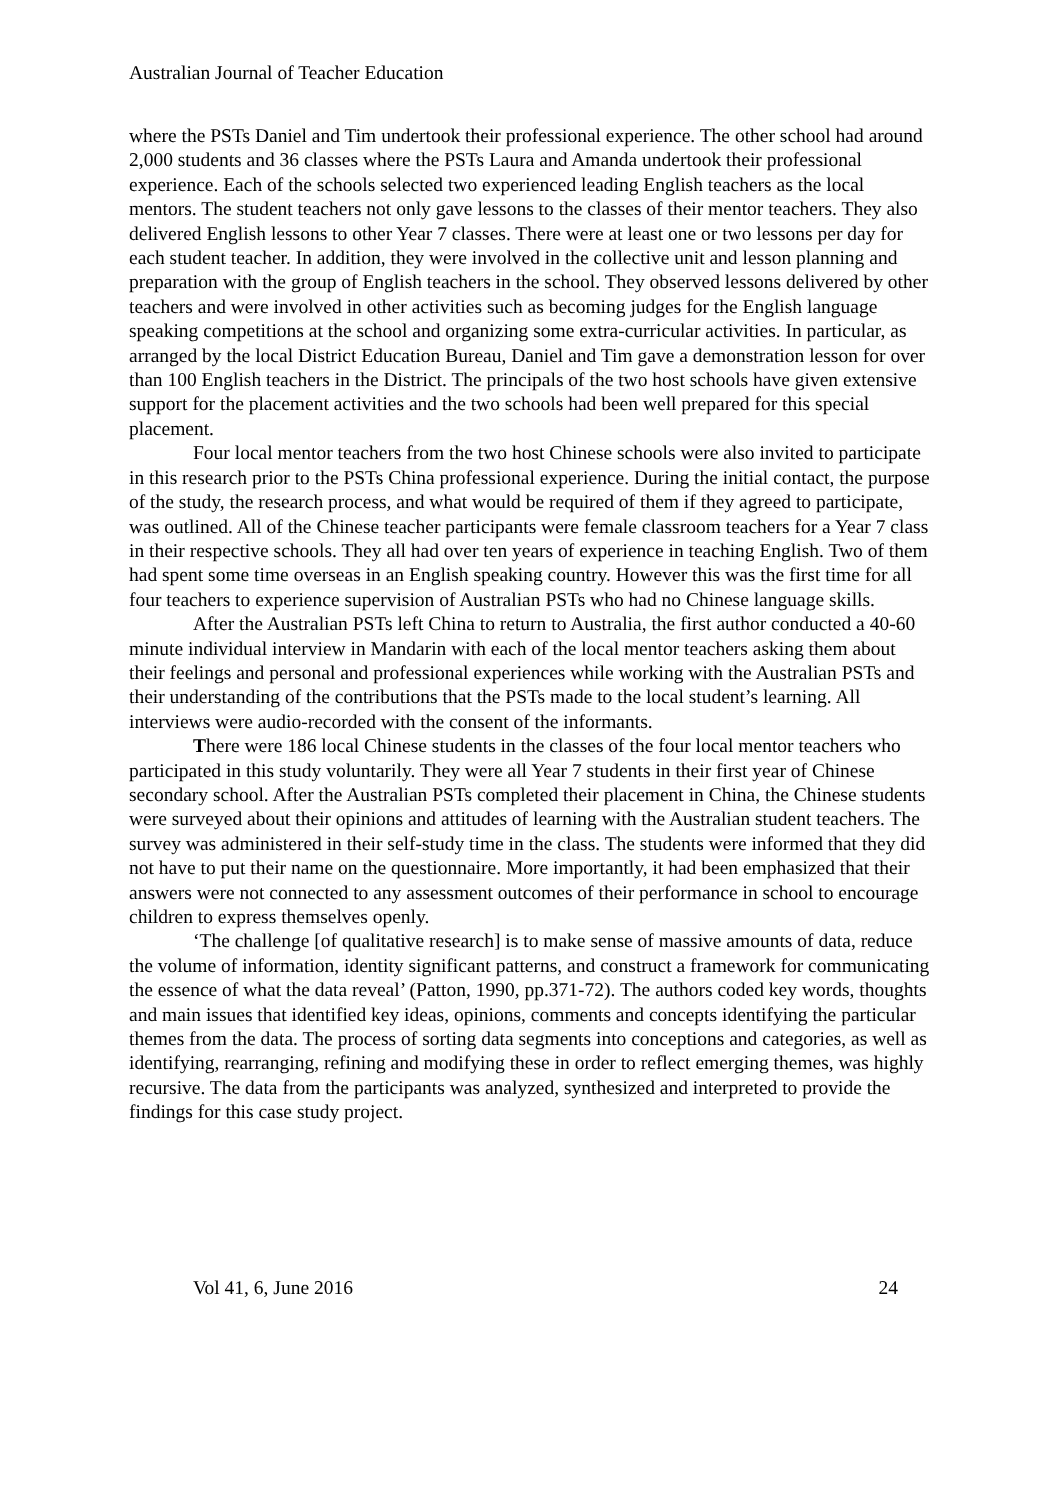Australian Journal of Teacher Education
where the PSTs Daniel and Tim undertook their professional experience. The other school had around 2,000 students and 36 classes where the PSTs Laura and Amanda undertook their professional experience. Each of the schools selected two experienced leading English teachers as the local mentors. The student teachers not only gave lessons to the classes of their mentor teachers. They also delivered English lessons to other Year 7 classes. There were at least one or two lessons per day for each student teacher. In addition, they were involved in the collective unit and lesson planning and preparation with the group of English teachers in the school. They observed lessons delivered by other teachers and were involved in other activities such as becoming judges for the English language speaking competitions at the school and organizing some extra-curricular activities. In particular, as arranged by the local District Education Bureau, Daniel and Tim gave a demonstration lesson for over than 100 English teachers in the District. The principals of the two host schools have given extensive support for the placement activities and the two schools had been well prepared for this special placement.
Four local mentor teachers from the two host Chinese schools were also invited to participate in this research prior to the PSTs China professional experience. During the initial contact, the purpose of the study, the research process, and what would be required of them if they agreed to participate, was outlined. All of the Chinese teacher participants were female classroom teachers for a Year 7 class in their respective schools. They all had over ten years of experience in teaching English. Two of them had spent some time overseas in an English speaking country. However this was the first time for all four teachers to experience supervision of Australian PSTs who had no Chinese language skills.
After the Australian PSTs left China to return to Australia, the first author conducted a 40-60 minute individual interview in Mandarin with each of the local mentor teachers asking them about their feelings and personal and professional experiences while working with the Australian PSTs and their understanding of the contributions that the PSTs made to the local student’s learning. All interviews were audio-recorded with the consent of the informants.
There were 186 local Chinese students in the classes of the four local mentor teachers who participated in this study voluntarily. They were all Year 7 students in their first year of Chinese secondary school. After the Australian PSTs completed their placement in China, the Chinese students were surveyed about their opinions and attitudes of learning with the Australian student teachers. The survey was administered in their self-study time in the class. The students were informed that they did not have to put their name on the questionnaire. More importantly, it had been emphasized that their answers were not connected to any assessment outcomes of their performance in school to encourage children to express themselves openly.
‘The challenge [of qualitative research] is to make sense of massive amounts of data, reduce the volume of information, identity significant patterns, and construct a framework for communicating the essence of what the data reveal’ (Patton, 1990, pp.371-72). The authors coded key words, thoughts and main issues that identified key ideas, opinions, comments and concepts identifying the particular themes from the data. The process of sorting data segments into conceptions and categories, as well as identifying, rearranging, refining and modifying these in order to reflect emerging themes, was highly recursive. The data from the participants was analyzed, synthesized and interpreted to provide the findings for this case study project.
Vol 41, 6, June 2016 24